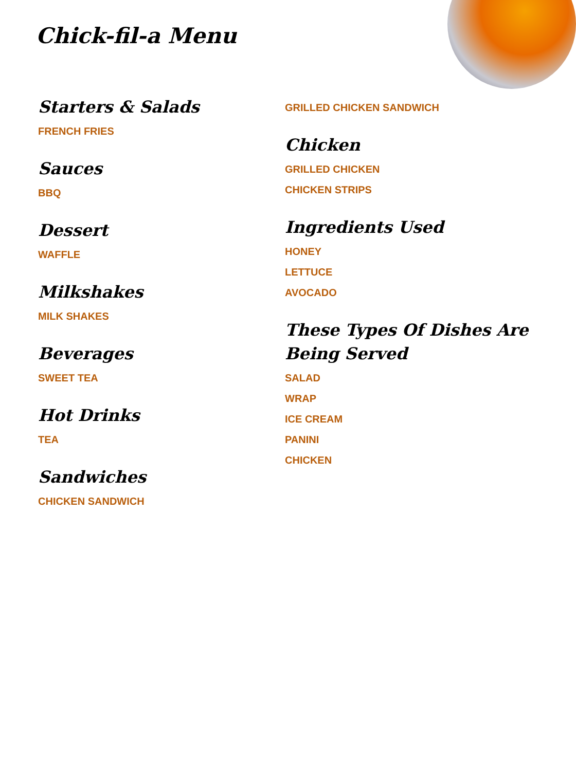Chick-fil-a Menu
Starters & Salads
FRENCH FRIES
Sauces
BBQ
Dessert
WAFFLE
Milkshakes
MILK SHAKES
Beverages
SWEET TEA
Hot Drinks
TEA
Sandwiches
CHICKEN SANDWICH
GRILLED CHICKEN SANDWICH
Chicken
GRILLED CHICKEN
CHICKEN STRIPS
Ingredients Used
HONEY
LETTUCE
AVOCADO
These Types Of Dishes Are Being Served
SALAD
WRAP
ICE CREAM
PANINI
CHICKEN